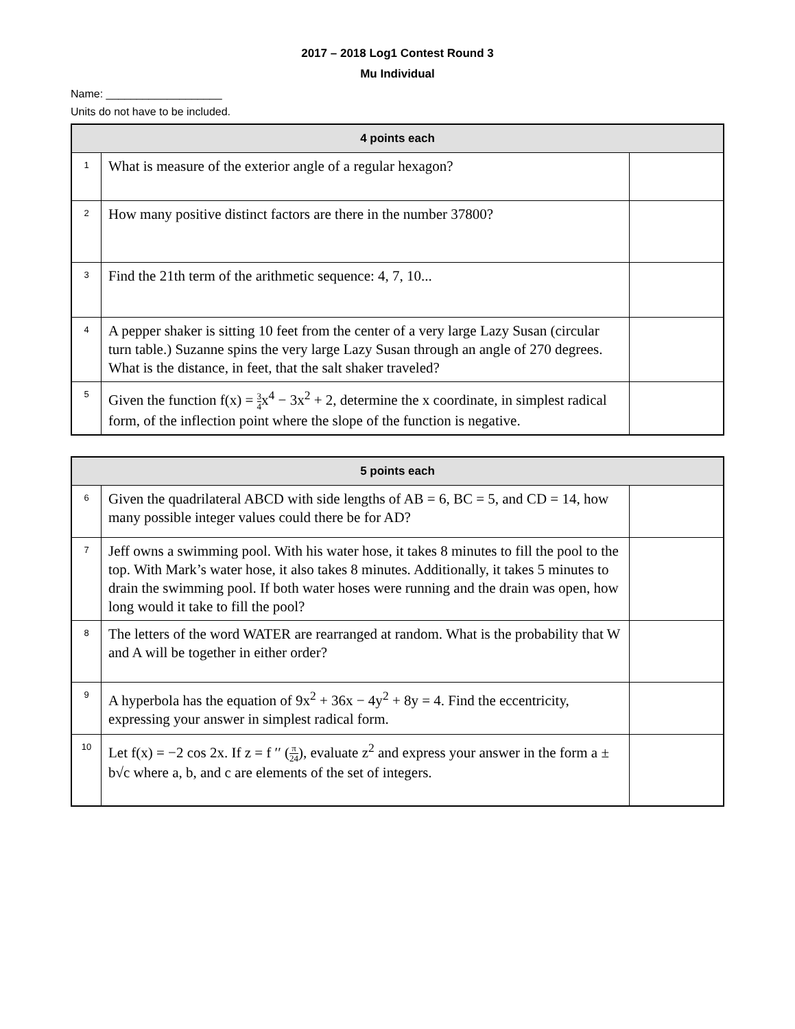2017 – 2018 Log1 Contest Round 3
Mu Individual
Name: ___________________
Units do not have to be included.
| 4 points each | | |
| --- | --- | --- |
| 1 | What is measure of the exterior angle of a regular hexagon? | |
| 2 | How many positive distinct factors are there in the number 37800? | |
| 3 | Find the 21th term of the arithmetic sequence: 4, 7, 10... | |
| 4 | A pepper shaker is sitting 10 feet from the center of a very large Lazy Susan (circular turn table.) Suzanne spins the very large Lazy Susan through an angle of 270 degrees. What is the distance, in feet, that the salt shaker traveled? | |
| 5 | Given the function f(x) = 3 4 x<sup>4</sup> − 3x<sup>2</sup> + 2, determine the x coordinate, in simplest radical form, of the inflection point where the slope of the function is negative. | |
| 5 points each | | |
| --- | --- | --- |
| 6 | Given the quadrilateral ABCD with side lengths of AB = 6, BC = 5, and CD = 14, how many possible integer values could there be for AD? | |
| 7 | Jeff owns a swimming pool. With his water hose, it takes 8 minutes to fill the pool to the top. With Mark’s water hose, it also takes 8 minutes. Additionally, it takes 5 minutes to drain the swimming pool. If both water hoses were running and the drain was open, how long would it take to fill the pool? | |
| 8 | The letters of the word WATER are rearranged at random. What is the probability that W and A will be together in either order? | |
| 9 | A hyperbola has the equation of 9x<sup>2</sup> + 36x − 4y<sup>2</sup> + 8y = 4. Find the eccentricity, expressing your answer in simplest radical form. | |
| 10 | Let f(x) = −2 cos 2x. If z = f ′′ ( π 24 ), evaluate z<sup>2</sup> and express your answer in the form a ± b√c where a, b, and c are elements of the set of integers. | |